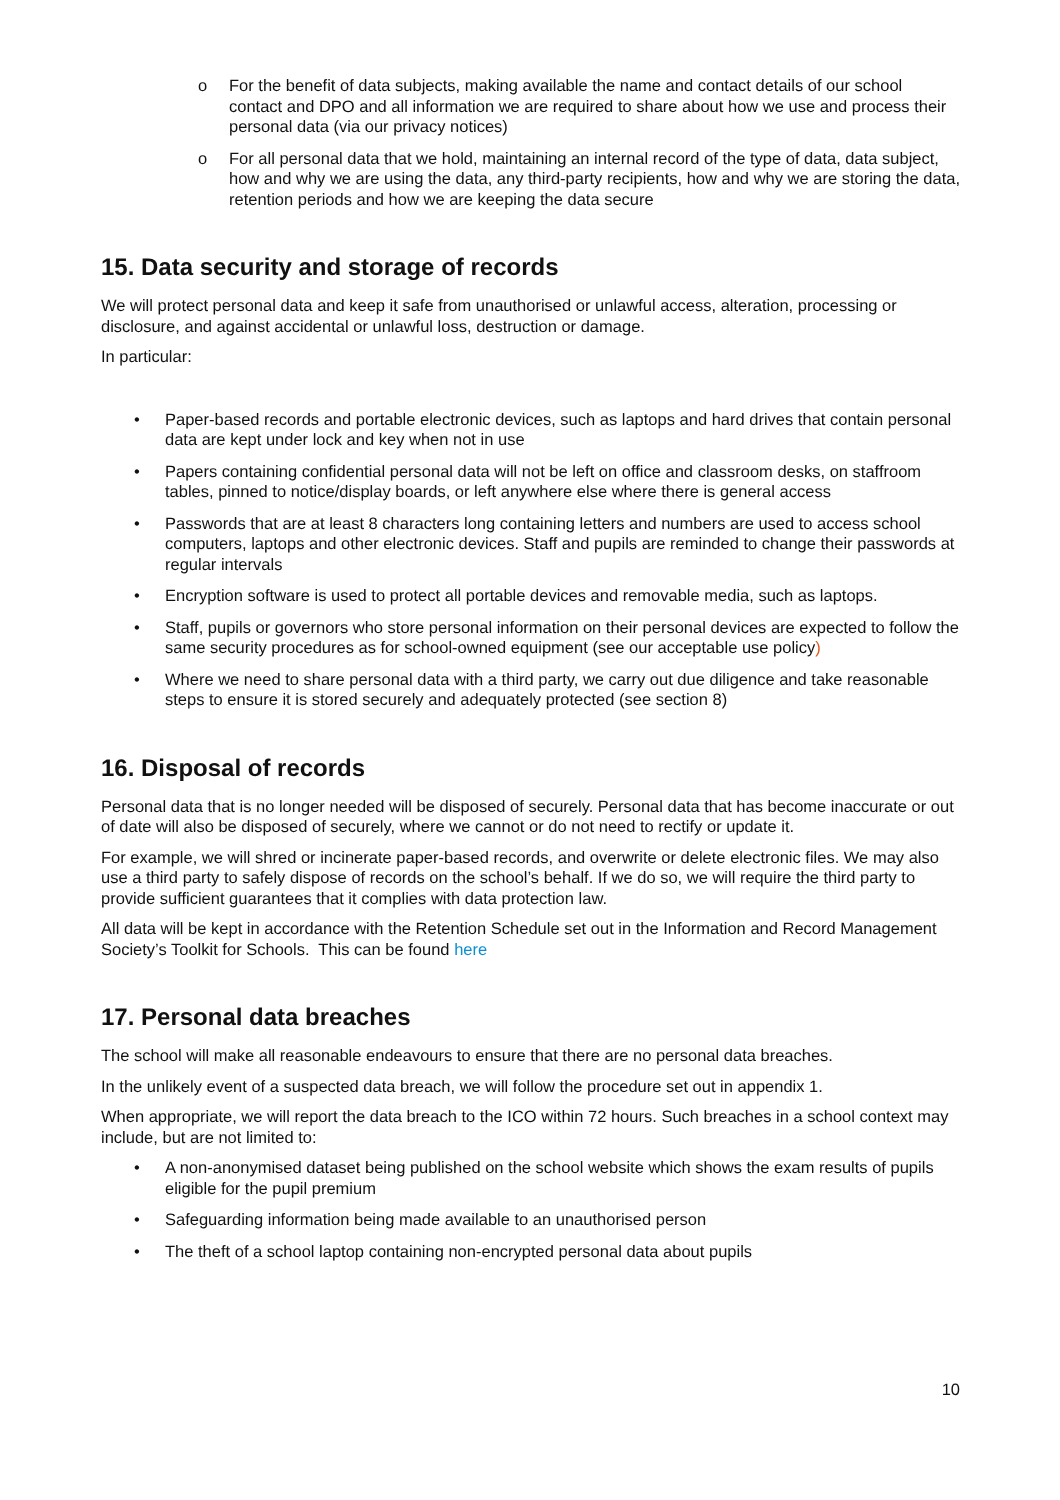o For the benefit of data subjects, making available the name and contact details of our school contact and DPO and all information we are required to share about how we use and process their personal data (via our privacy notices)
o For all personal data that we hold, maintaining an internal record of the type of data, data subject, how and why we are using the data, any third-party recipients, how and why we are storing the data, retention periods and how we are keeping the data secure
15. Data security and storage of records
We will protect personal data and keep it safe from unauthorised or unlawful access, alteration, processing or disclosure, and against accidental or unlawful loss, destruction or damage.
In particular:
• Paper-based records and portable electronic devices, such as laptops and hard drives that contain personal data are kept under lock and key when not in use
• Papers containing confidential personal data will not be left on office and classroom desks, on staffroom tables, pinned to notice/display boards, or left anywhere else where there is general access
• Passwords that are at least 8 characters long containing letters and numbers are used to access school computers, laptops and other electronic devices. Staff and pupils are reminded to change their passwords at regular intervals
• Encryption software is used to protect all portable devices and removable media, such as laptops.
• Staff, pupils or governors who store personal information on their personal devices are expected to follow the same security procedures as for school-owned equipment (see our acceptable use policy)
• Where we need to share personal data with a third party, we carry out due diligence and take reasonable steps to ensure it is stored securely and adequately protected (see section 8)
16. Disposal of records
Personal data that is no longer needed will be disposed of securely. Personal data that has become inaccurate or out of date will also be disposed of securely, where we cannot or do not need to rectify or update it.
For example, we will shred or incinerate paper-based records, and overwrite or delete electronic files. We may also use a third party to safely dispose of records on the school’s behalf. If we do so, we will require the third party to provide sufficient guarantees that it complies with data protection law.
All data will be kept in accordance with the Retention Schedule set out in the Information and Record Management Society’s Toolkit for Schools. This can be found here
17. Personal data breaches
The school will make all reasonable endeavours to ensure that there are no personal data breaches.
In the unlikely event of a suspected data breach, we will follow the procedure set out in appendix 1.
When appropriate, we will report the data breach to the ICO within 72 hours. Such breaches in a school context may include, but are not limited to:
• A non-anonymised dataset being published on the school website which shows the exam results of pupils eligible for the pupil premium
• Safeguarding information being made available to an unauthorised person
• The theft of a school laptop containing non-encrypted personal data about pupils
10